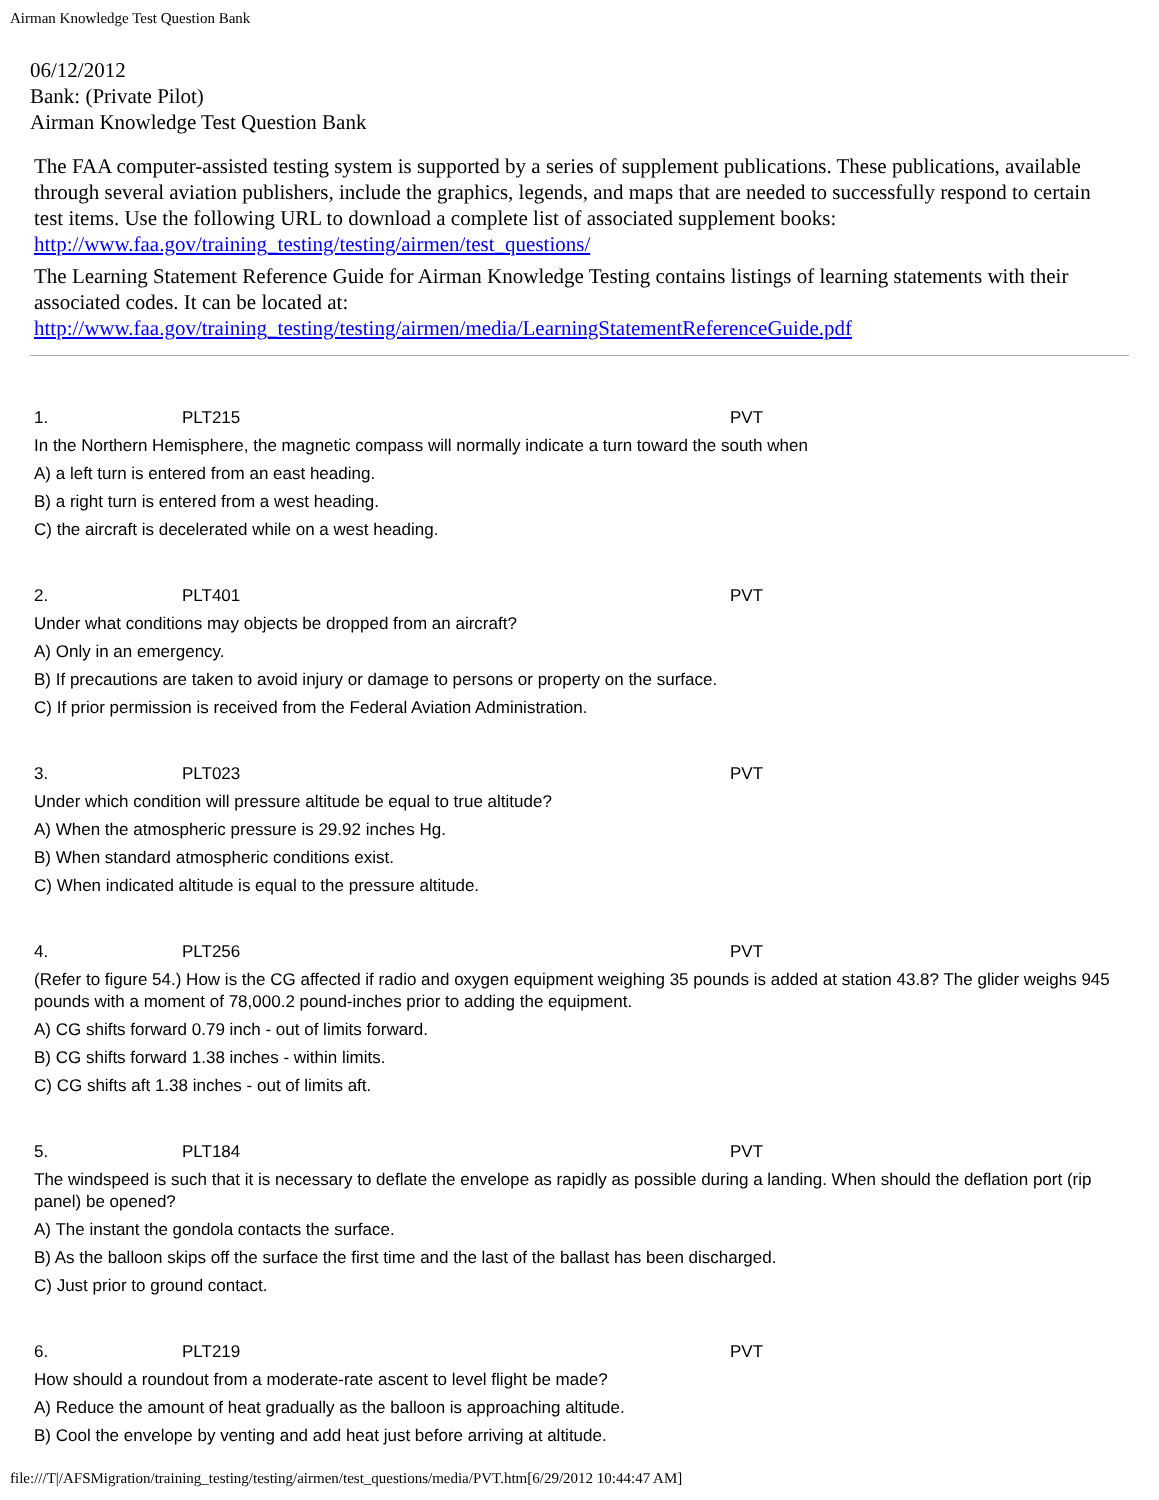Airman Knowledge Test Question Bank
06/12/2012
Bank: (Private Pilot)
Airman Knowledge Test Question Bank
The FAA computer-assisted testing system is supported by a series of supplement publications. These publications, available through several aviation publishers, include the graphics, legends, and maps that are needed to successfully respond to certain test items. Use the following URL to download a complete list of associated supplement books: http://www.faa.gov/training_testing/testing/airmen/test_questions/
The Learning Statement Reference Guide for Airman Knowledge Testing contains listings of learning statements with their associated codes. It can be located at: http://www.faa.gov/training_testing/testing/airmen/media/LearningStatementReferenceGuide.pdf
| 1. | PLT215 | PVT |
| In the Northern Hemisphere, the magnetic compass will normally indicate a turn toward the south when | | |
| A) a left turn is entered from an east heading. | | |
| B) a right turn is entered from a west heading. | | |
| C) the aircraft is decelerated while on a west heading. | | |
| 2. | PLT401 | PVT |
| Under what conditions may objects be dropped from an aircraft? | | |
| A) Only in an emergency. | | |
| B) If precautions are taken to avoid injury or damage to persons or property on the surface. | | |
| C) If prior permission is received from the Federal Aviation Administration. | | |
| 3. | PLT023 | PVT |
| Under which condition will pressure altitude be equal to true altitude? | | |
| A) When the atmospheric pressure is 29.92 inches Hg. | | |
| B) When standard atmospheric conditions exist. | | |
| C) When indicated altitude is equal to the pressure altitude. | | |
| 4. | PLT256 | PVT |
| (Refer to figure 54.) How is the CG affected if radio and oxygen equipment weighing 35 pounds is added at station 43.8? The glider weighs 945 pounds with a moment of 78,000.2 pound-inches prior to adding the equipment. | | |
| A) CG shifts forward 0.79 inch - out of limits forward. | | |
| B) CG shifts forward 1.38 inches - within limits. | | |
| C) CG shifts aft 1.38 inches - out of limits aft. | | |
| 5. | PLT184 | PVT |
| The windspeed is such that it is necessary to deflate the envelope as rapidly as possible during a landing. When should the deflation port (rip panel) be opened? | | |
| A) The instant the gondola contacts the surface. | | |
| B) As the balloon skips off the surface the first time and the last of the ballast has been discharged. | | |
| C) Just prior to ground contact. | | |
| 6. | PLT219 | PVT |
| How should a roundout from a moderate-rate ascent to level flight be made? | | |
| A) Reduce the amount of heat gradually as the balloon is approaching altitude. | | |
| B) Cool the envelope by venting and add heat just before arriving at altitude. | | |
file:///T|/AFSMigration/training_testing/testing/airmen/test_questions/media/PVT.htm[6/29/2012 10:44:47 AM]